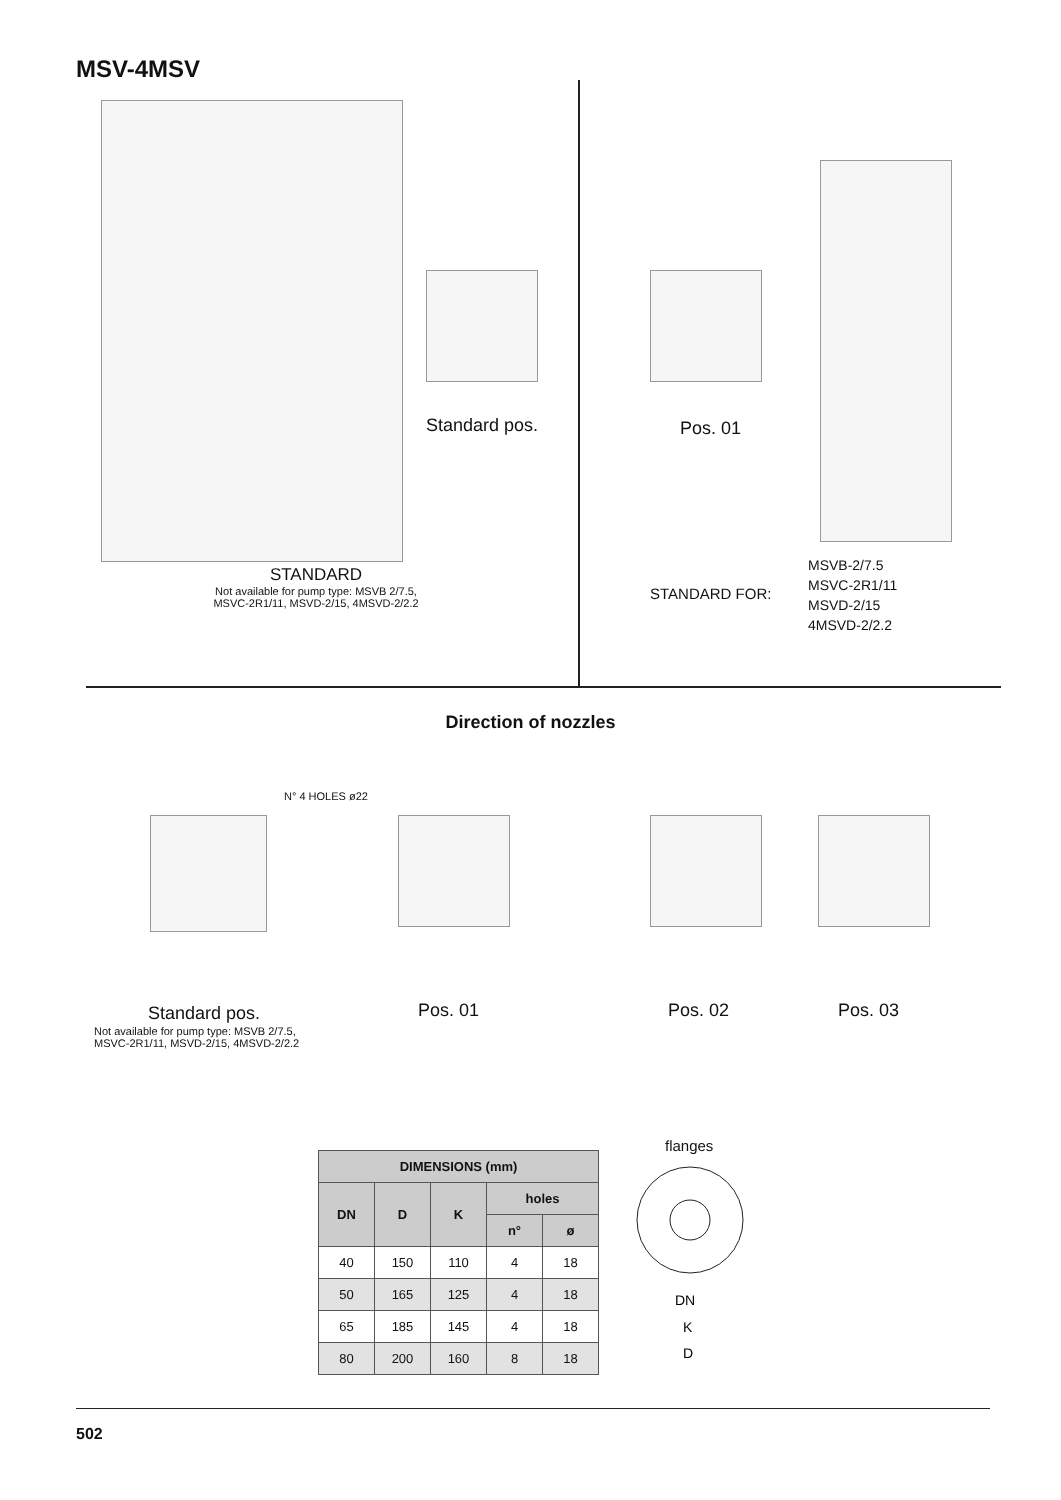MSV-4MSV
Standard pos.
STANDARD
Not available for pump type: MSVB 2/7.5,
MSVC-2R1/11, MSVD-2/15, 4MSVD-2/2.2
Pos. 01
STANDARD FOR:
MSVB-2/7.5
MSVC-2R1/11
MSVD-2/15
4MSVD-2/2.2
Direction of nozzles
N° 4 HOLES ø22
Standard pos.
Not available for pump type: MSVB 2/7.5,
MSVC-2R1/11, MSVD-2/15, 4MSVD-2/2.2
Pos. 01 Pos. 02 Pos. 03
| DIMENSIONS (mm) | | | | |
| --- | --- | --- | --- | --- |
| DN | D | K | holes | |
| | | | n° | ø |
| 40 | 150 | 110 | 4 | 18 |
| 50 | 165 | 125 | 4 | 18 |
| 65 | 185 | 145 | 4 | 18 |
| 80 | 200 | 160 | 8 | 18 |
flanges
DN
K
D
502